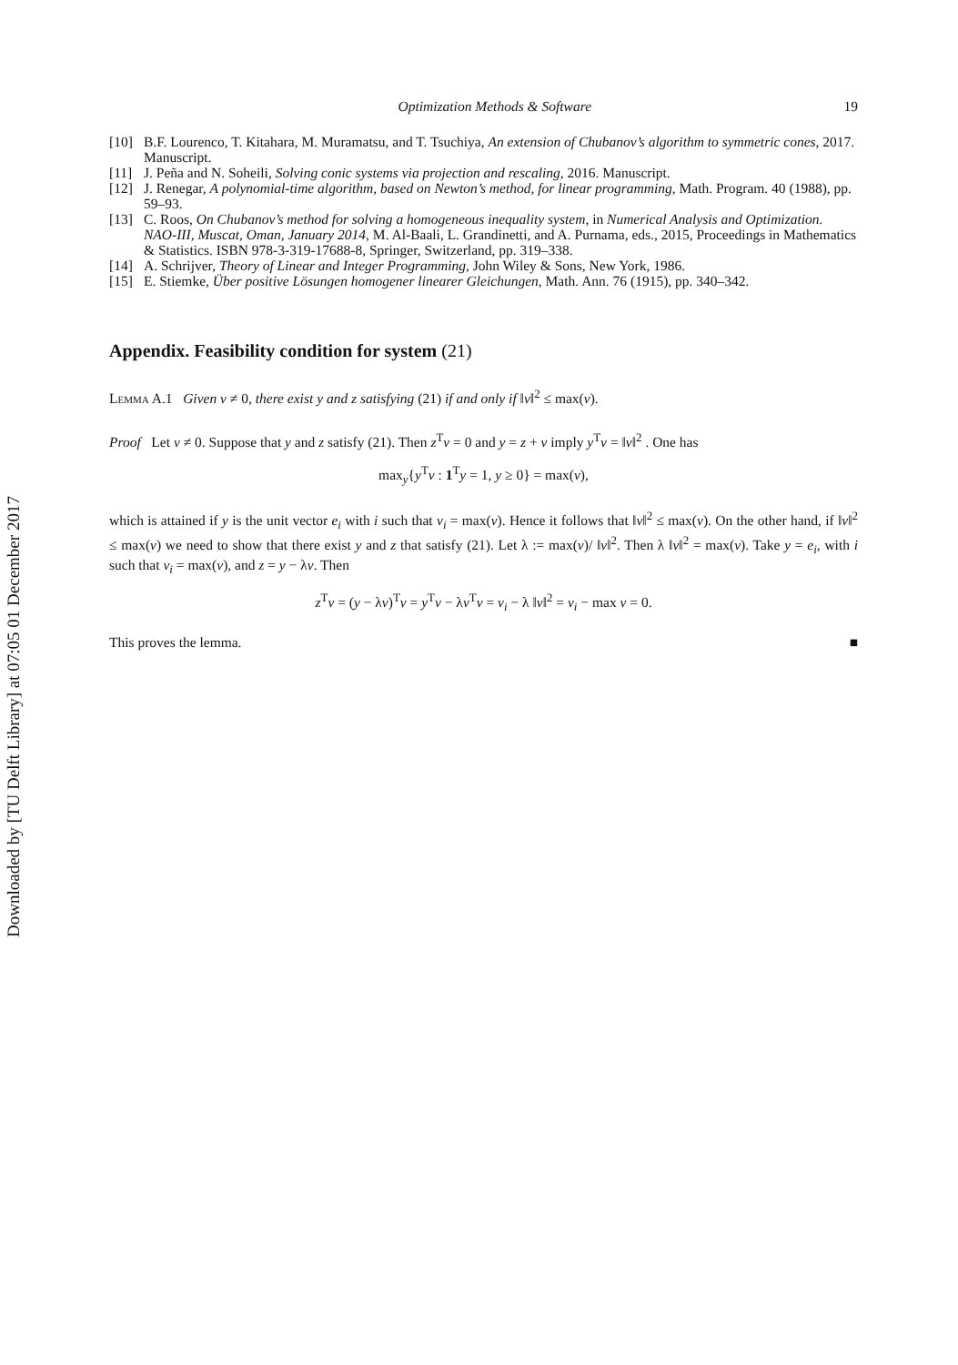Downloaded by [TU Delft Library] at 07:05 01 December 2017
Optimization Methods & Software 19
[10] B.F. Lourenco, T. Kitahara, M. Muramatsu, and T. Tsuchiya, An extension of Chubanov’s algorithm to symmetric cones, 2017. Manuscript.
[11] J. Peña and N. Soheili, Solving conic systems via projection and rescaling, 2016. Manuscript.
[12] J. Renegar, A polynomial-time algorithm, based on Newton’s method, for linear programming, Math. Program. 40 (1988), pp. 59–93.
[13] C. Roos, On Chubanov’s method for solving a homogeneous inequality system, in Numerical Analysis and Optimization. NAO-III, Muscat, Oman, January 2014, M. Al-Baali, L. Grandinetti, and A. Purnama, eds., 2015, Proceedings in Mathematics & Statistics. ISBN 978-3-319-17688-8, Springer, Switzerland, pp. 319–338.
[14] A. Schrijver, Theory of Linear and Integer Programming, John Wiley & Sons, New York, 1986.
[15] E. Stiemke, Über positive Lösungen homogener linearer Gleichungen, Math. Ann. 76 (1915), pp. 340–342.
Appendix. Feasibility condition for system (21)
Lemma A.1 Given v ≠ 0, there exist y and z satisfying (21) if and only if ‖v‖<sup>2</sup> ≤ max(v).
Proof Let v ≠ 0. Suppose that y and z satisfy (21). Then z<sup>T</sup>v = 0 and y = z + v imply y<sup>T</sup>v = ‖v‖<sup>2</sup> . One has
max<sub>y</sub>{y<sup>T</sup>v : 1<sup>T</sup>y = 1, y ≥ 0} = max(v),
which is attained if y is the unit vector e<sub>i</sub> with i such that v<sub>i</sub> = max(v). Hence it follows that ‖v‖<sup>2</sup> ≤ max(v). On the other hand, if ‖v‖<sup>2</sup> ≤ max(v) we need to show that there exist y and z that satisfy (21). Let λ := max(v)/ ‖v‖<sup>2</sup>. Then λ ‖v‖<sup>2</sup> = max(v). Take y = e<sub>i</sub>, with i such that v<sub>i</sub> = max(v), and z = y − λv. Then
z<sup>T</sup>v = (y − λv)<sup>T</sup>v = y<sup>T</sup>v − λv<sup>T</sup>v = v<sub>i</sub> − λ ‖v‖<sup>2</sup> = v<sub>i</sub> − max v = 0.
This proves the lemma. ■